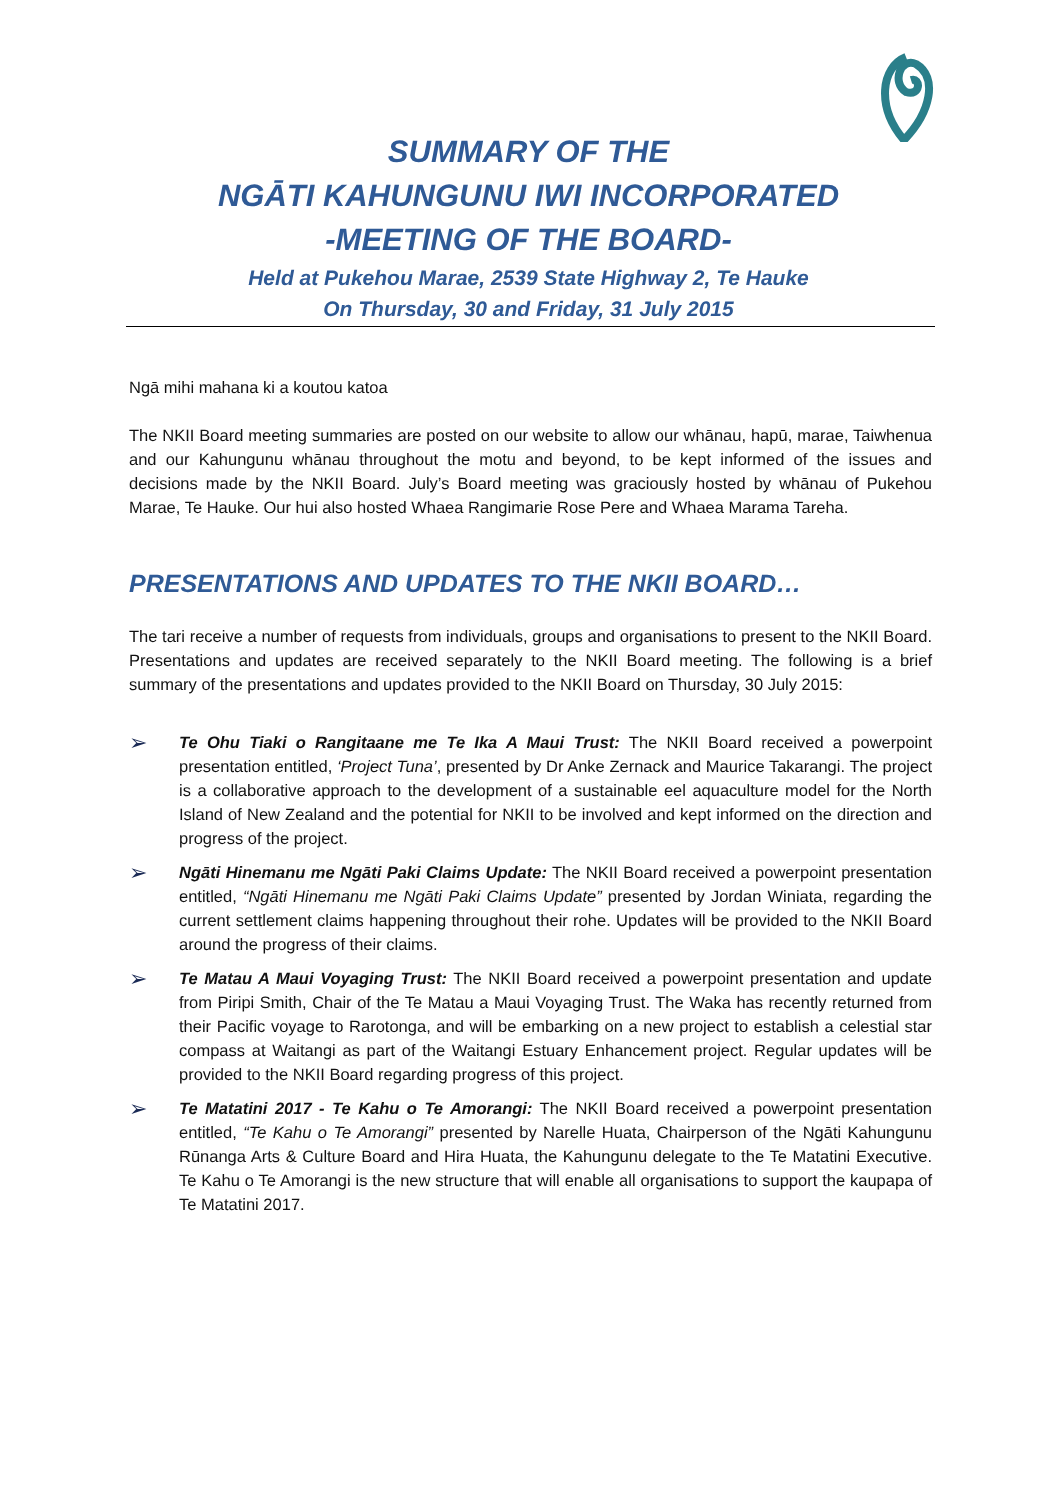SUMMARY OF THE
NGĀTI KAHUNGUNU IWI INCORPORATED
-MEETING OF THE BOARD-
Held at Pukehou Marae, 2539 State Highway 2, Te Hauke
On Thursday, 30 and Friday, 31 July 2015
Ngā mihi mahana ki a koutou katoa
The NKII Board meeting summaries are posted on our website to allow our whānau, hapū, marae, Taiwhenua and our Kahungunu whānau throughout the motu and beyond, to be kept informed of the issues and decisions made by the NKII Board. July’s Board meeting was graciously hosted by whānau of Pukehou Marae, Te Hauke. Our hui also hosted Whaea Rangimarie Rose Pere and Whaea Marama Tareha.
PRESENTATIONS AND UPDATES TO THE NKII BOARD…
The tari receive a number of requests from individuals, groups and organisations to present to the NKII Board. Presentations and updates are received separately to the NKII Board meeting. The following is a brief summary of the presentations and updates provided to the NKII Board on Thursday, 30 July 2015:
➢
Te Ohu Tiaki o Rangitaane me Te Ika A Maui Trust: The NKII Board received a powerpoint presentation entitled, ‘Project Tuna’, presented by Dr Anke Zernack and Maurice Takarangi. The project is a collaborative approach to the development of a sustainable eel aquaculture model for the North Island of New Zealand and the potential for NKII to be involved and kept informed on the direction and progress of the project.
➢
Ngāti Hinemanu me Ngāti Paki Claims Update: The NKII Board received a powerpoint presentation entitled, “Ngāti Hinemanu me Ngāti Paki Claims Update” presented by Jordan Winiata, regarding the current settlement claims happening throughout their rohe. Updates will be provided to the NKII Board around the progress of their claims.
➢
Te Matau A Maui Voyaging Trust: The NKII Board received a powerpoint presentation and update from Piripi Smith, Chair of the Te Matau a Maui Voyaging Trust. The Waka has recently returned from their Pacific voyage to Rarotonga, and will be embarking on a new project to establish a celestial star compass at Waitangi as part of the Waitangi Estuary Enhancement project. Regular updates will be provided to the NKII Board regarding progress of this project.
➢
Te Matatini 2017 - Te Kahu o Te Amorangi: The NKII Board received a powerpoint presentation entitled, “Te Kahu o Te Amorangi” presented by Narelle Huata, Chairperson of the Ngāti Kahungunu Rūnanga Arts & Culture Board and Hira Huata, the Kahungunu delegate to the Te Matatini Executive. Te Kahu o Te Amorangi is the new structure that will enable all organisations to support the kaupapa of Te Matatini 2017.